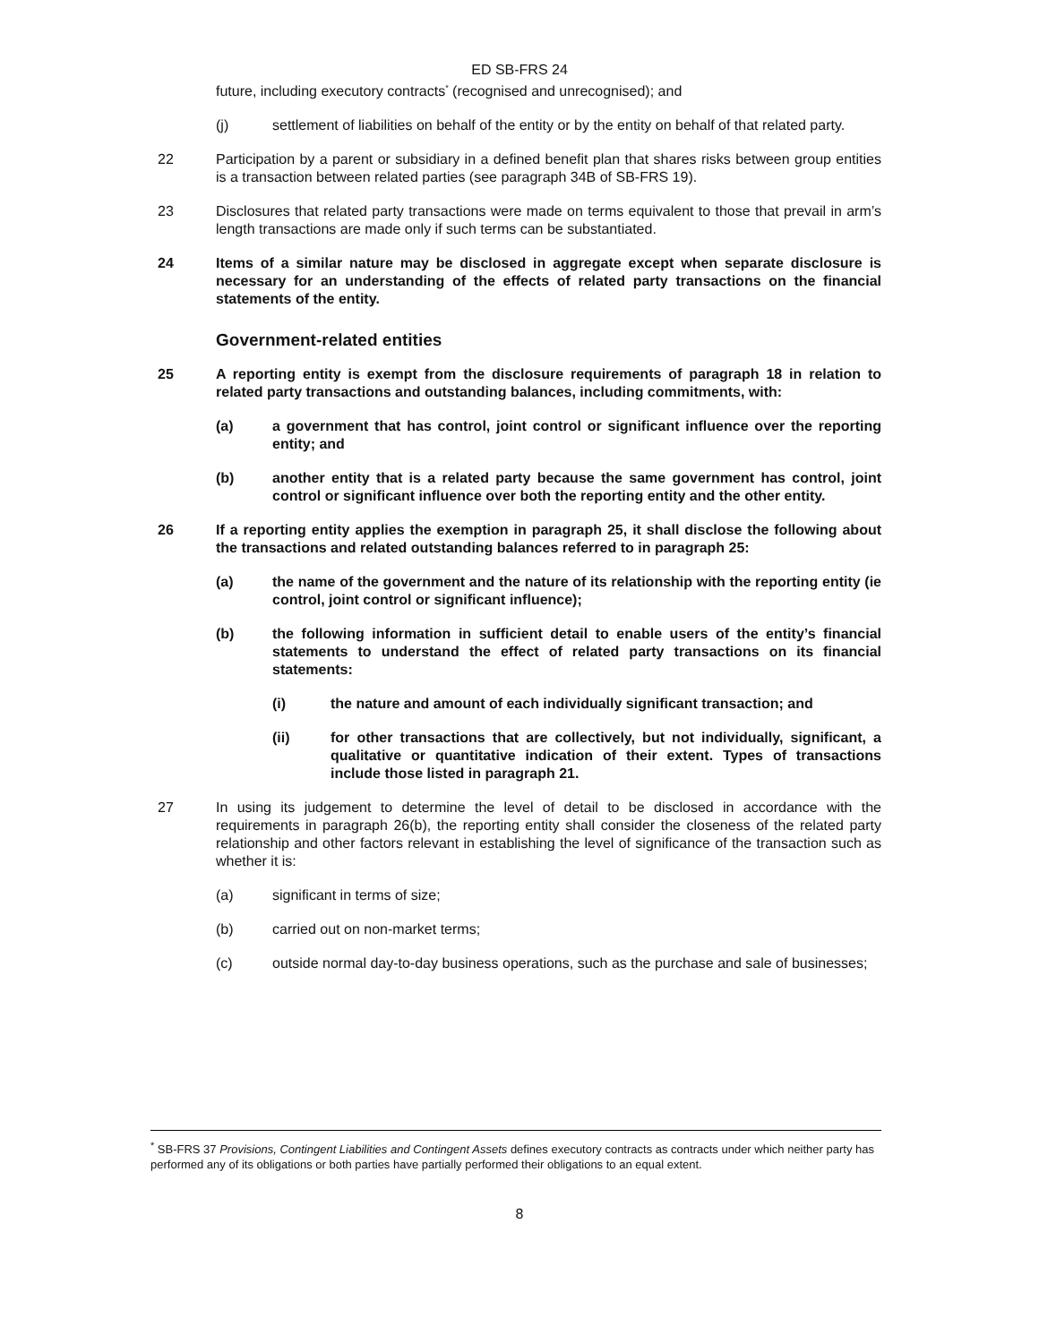ED SB-FRS 24
future, including executory contracts<sup>*</sup> (recognised and unrecognised); and
(j) settlement of liabilities on behalf of the entity or by the entity on behalf of that related party.
22 Participation by a parent or subsidiary in a defined benefit plan that shares risks between group entities is a transaction between related parties (see paragraph 34B of SB-FRS 19).
23 Disclosures that related party transactions were made on terms equivalent to those that prevail in arm’s length transactions are made only if such terms can be substantiated.
24 Items of a similar nature may be disclosed in aggregate except when separate disclosure is necessary for an understanding of the effects of related party transactions on the financial statements of the entity.
Government-related entities
25 A reporting entity is exempt from the disclosure requirements of paragraph 18 in relation to related party transactions and outstanding balances, including commitments, with:
(a) a government that has control, joint control or significant influence over the reporting entity; and
(b) another entity that is a related party because the same government has control, joint control or significant influence over both the reporting entity and the other entity.
26 If a reporting entity applies the exemption in paragraph 25, it shall disclose the following about the transactions and related outstanding balances referred to in paragraph 25:
(a) the name of the government and the nature of its relationship with the reporting entity (ie control, joint control or significant influence);
(b) the following information in sufficient detail to enable users of the entity’s financial statements to understand the effect of related party transactions on its financial statements:
(i) the nature and amount of each individually significant transaction; and
(ii) for other transactions that are collectively, but not individually, significant, a qualitative or quantitative indication of their extent. Types of transactions include those listed in paragraph 21.
27 In using its judgement to determine the level of detail to be disclosed in accordance with the requirements in paragraph 26(b), the reporting entity shall consider the closeness of the related party relationship and other factors relevant in establishing the level of significance of the transaction such as whether it is:
(a) significant in terms of size;
(b) carried out on non-market terms;
(c) outside normal day-to-day business operations, such as the purchase and sale of businesses;
<sup>*</sup> SB-FRS 37 Provisions, Contingent Liabilities and Contingent Assets defines executory contracts as contracts under which neither party has performed any of its obligations or both parties have partially performed their obligations to an equal extent.
8